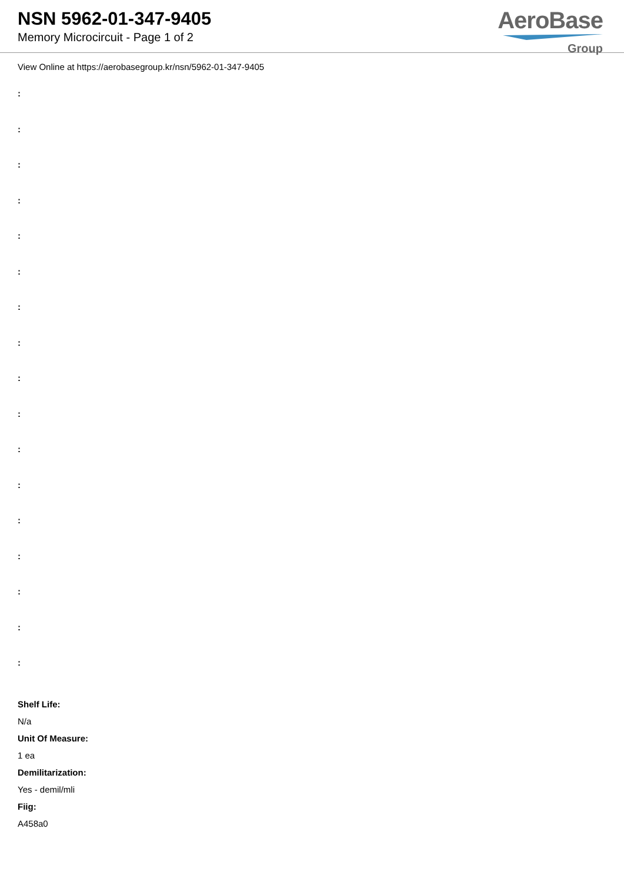NSN 5962-01-347-9405
Memory Microcircuit - Page 1 of 2
AeroBase
Group
View Online at https://aerobasegroup.kr/nsn/5962-01-347-9405
:
:
:
:
:
:
:
:
:
:
:
:
:
:
:
:
:
Shelf Life:
N/a
Unit Of Measure:
1 ea
Demilitarization:
Yes - demil/mli
Fiig:
A458a0